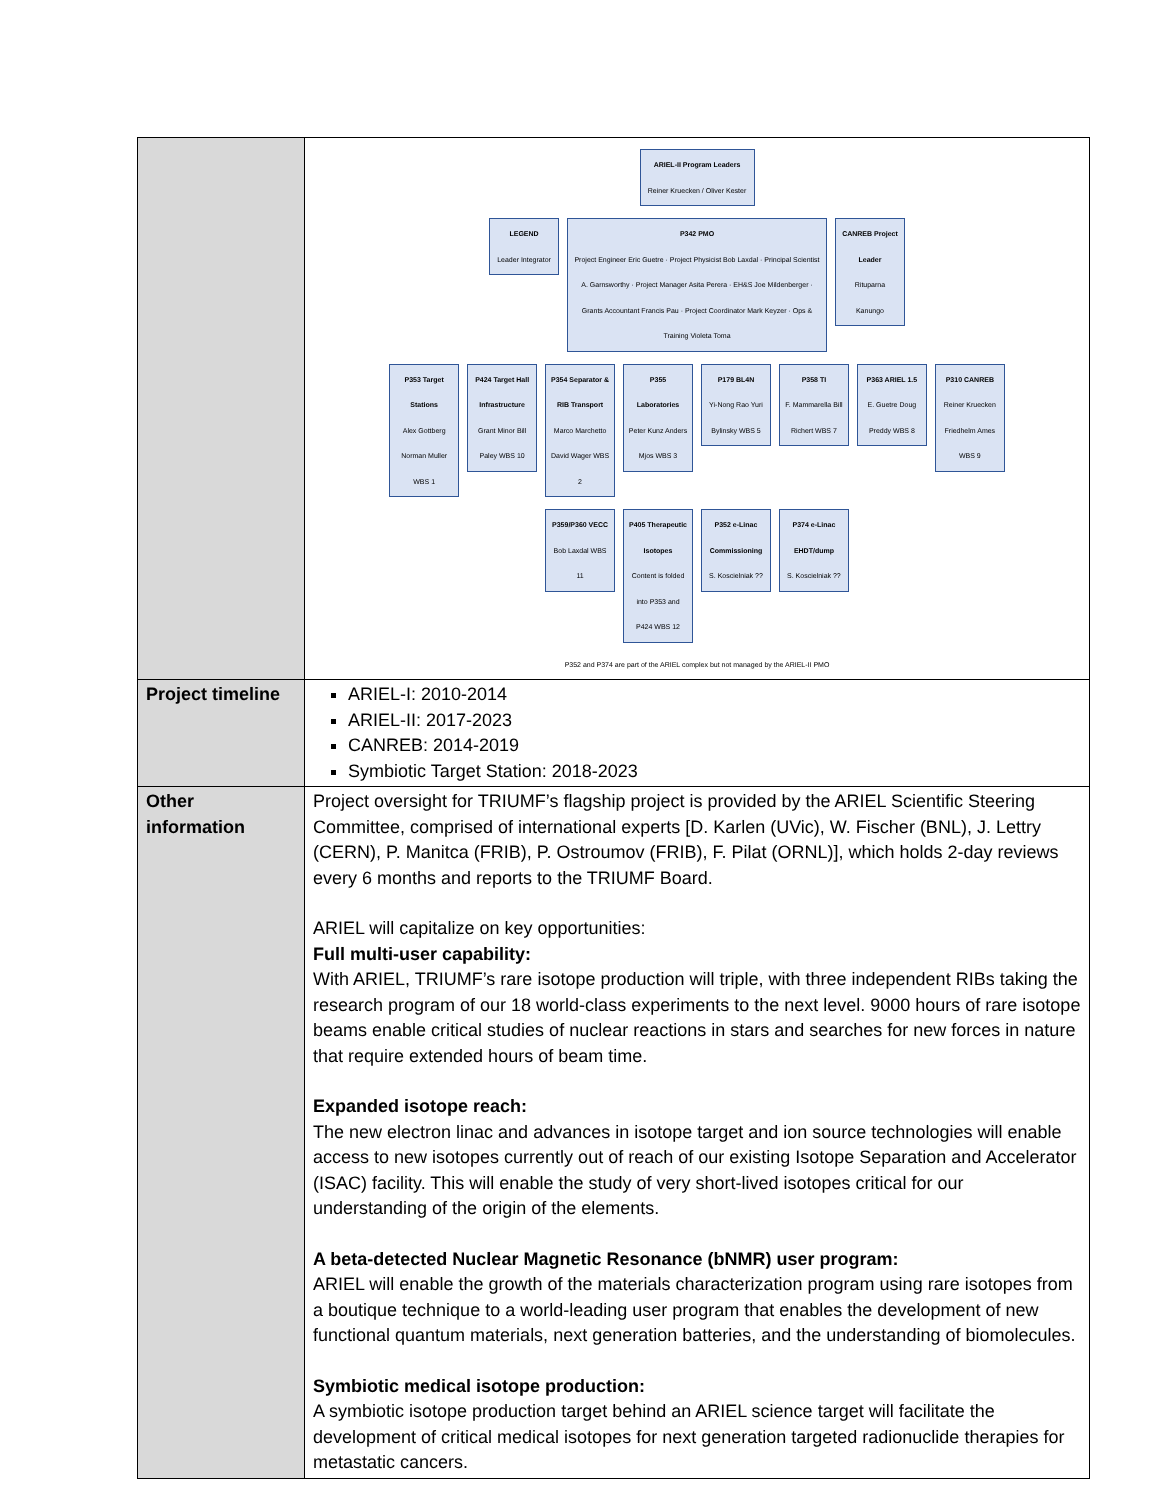| | ARIEL-II Program Leaders Reiner Kruecken / Oliver Kester LEGEND Leader Integrator P342 PMO Project Engineer Eric Guetre · Project Physicist Bob Laxdal · Principal Scientist A. Garnsworthy · Project Manager Asita Perera · EH&S Joe Mildenberger · Grants Accountant Francis Pau · Project Coordinator Mark Keyzer · Ops & Training Violeta Toma CANREB Project Leader Rituparna Kanungo P353 Target Stations Alex Gottberg Norman Muller WBS 1 P424 Target Hall Infrastructure Grant Minor Bill Paley WBS 10 P354 Separator & RIB Transport Marco Marchetto David Wager WBS 2 P355 Laboratories Peter Kunz Anders Mjos WBS 3 P179 BL4N Yi-Nong Rao Yuri Bylinsky WBS 5 P358 TI F. Mammarella Bill Richert WBS 7 P363 ARIEL 1.5 E. Guetre Doug Preddy WBS 8 P310 CANREB Reiner Kruecken Friedhelm Ames WBS 9 P359/P360 VECC Bob Laxdal WBS 11 P405 Therapeutic Isotopes Content is folded into P353 and P424 WBS 12 P352 e-Linac Commissioning S. Koscielniak ?? P374 e-Linac EHDT/dump S. Koscielniak ?? P352 and P374 are part of the ARIEL complex but not managed by the ARIEL-II PMO |
| Project timeline | ARIEL-I: 2010-2014 ARIEL-II: 2017-2023 CANREB: 2014-2019 Symbiotic Target Station: 2018-2023 |
| Other information | Project oversight for TRIUMF’s flagship project is provided by the ARIEL Scientific Steering Committee, comprised of international experts [D. Karlen (UVic), W. Fischer (BNL), J. Lettry (CERN), P. Manitca (FRIB), P. Ostroumov (FRIB), F. Pilat (ORNL)], which holds 2-day reviews every 6 months and reports to the TRIUMF Board. ARIEL will capitalize on key opportunities: Full multi-user capability: With ARIEL, TRIUMF’s rare isotope production will triple, with three independent RIBs taking the research program of our 18 world-class experiments to the next level. 9000 hours of rare isotope beams enable critical studies of nuclear reactions in stars and searches for new forces in nature that require extended hours of beam time. Expanded isotope reach: The new electron linac and advances in isotope target and ion source technologies will enable access to new isotopes currently out of reach of our existing Isotope Separation and Accelerator (ISAC) facility. This will enable the study of very short-lived isotopes critical for our understanding of the origin of the elements. A beta-detected Nuclear Magnetic Resonance (bNMR) user program: ARIEL will enable the growth of the materials characterization program using rare isotopes from a boutique technique to a world-leading user program that enables the development of new functional quantum materials, next generation batteries, and the understanding of biomolecules. Symbiotic medical isotope production: A symbiotic isotope production target behind an ARIEL science target will facilitate the development of critical medical isotopes for next generation targeted radionuclide therapies for metastatic cancers. |